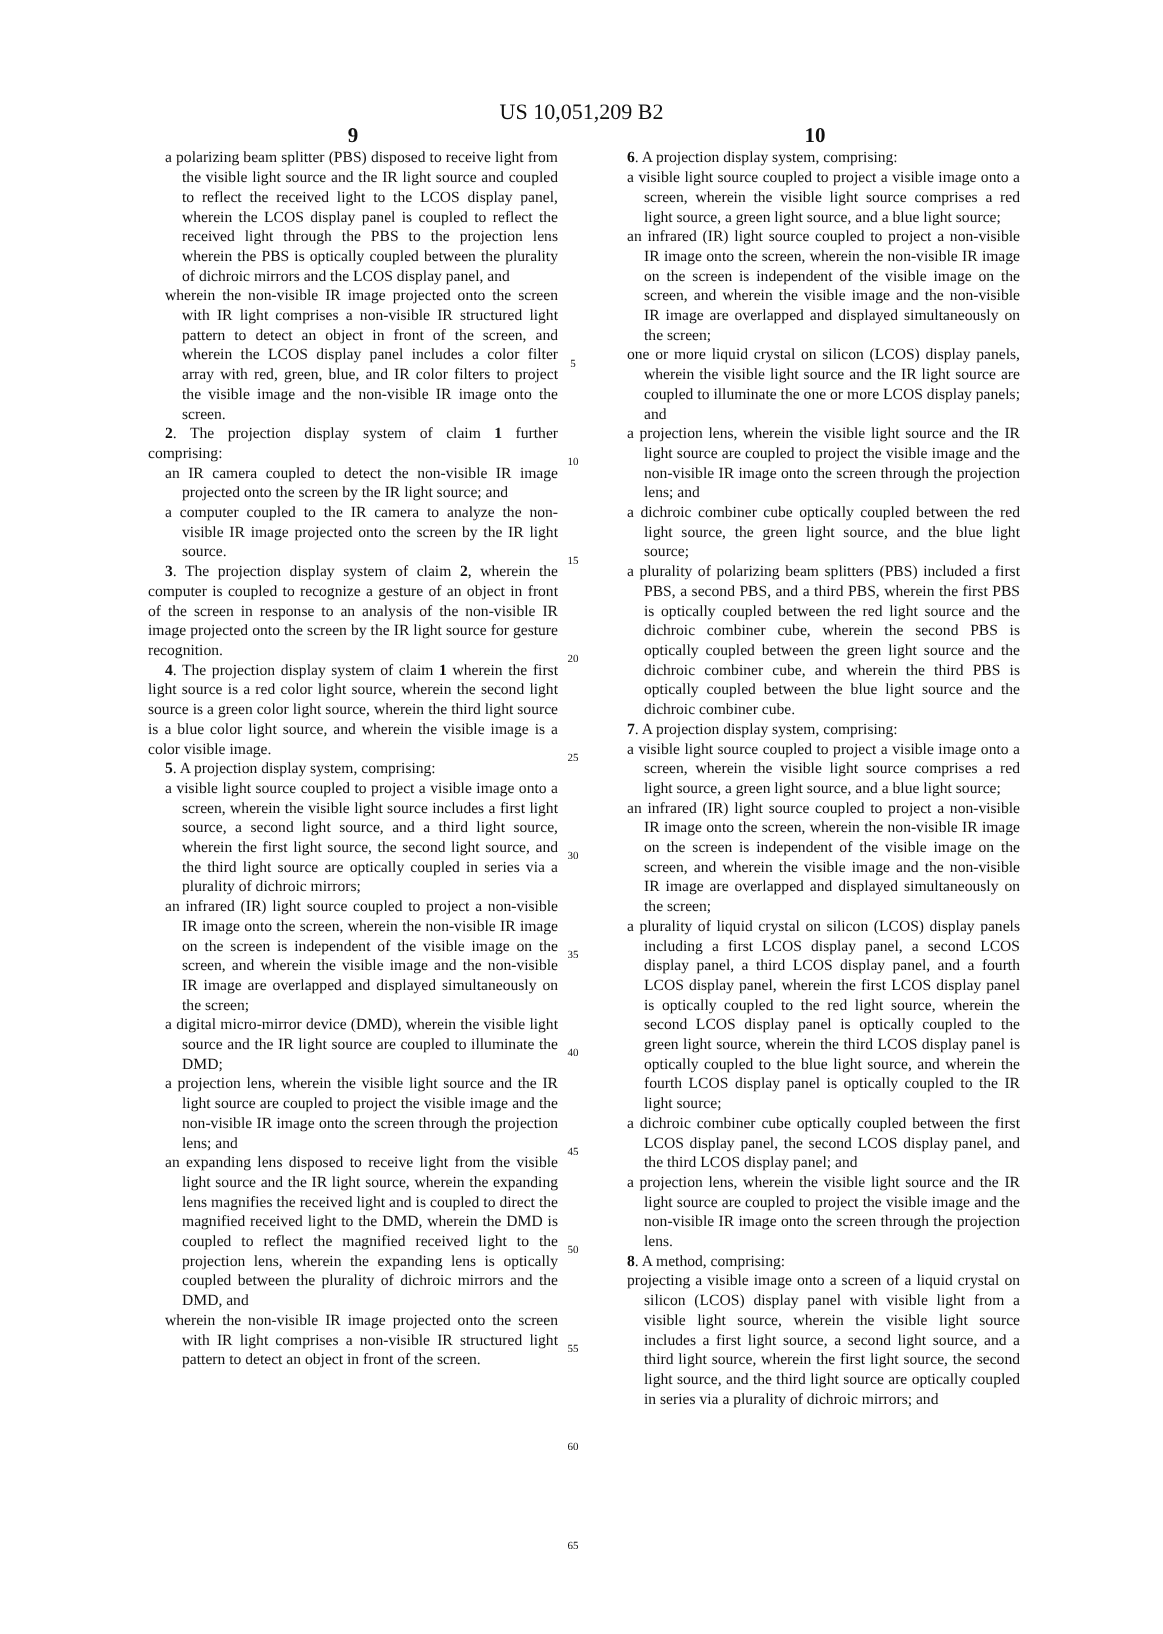US 10,051,209 B2
9
a polarizing beam splitter (PBS) disposed to receive light from the visible light source and the IR light source and coupled to reflect the received light to the LCOS display panel, wherein the LCOS display panel is coupled to reflect the received light through the PBS to the projection lens wherein the PBS is optically coupled between the plurality of dichroic mirrors and the LCOS display panel, and
wherein the non-visible IR image projected onto the screen with IR light comprises a non-visible IR structured light pattern to detect an object in front of the screen, and wherein the LCOS display panel includes a color filter array with red, green, blue, and IR color filters to project the visible image and the non-visible IR image onto the screen.
2. The projection display system of claim 1 further comprising:
an IR camera coupled to detect the non-visible IR image projected onto the screen by the IR light source; and
a computer coupled to the IR camera to analyze the non-visible IR image projected onto the screen by the IR light source.
3. The projection display system of claim 2, wherein the computer is coupled to recognize a gesture of an object in front of the screen in response to an analysis of the non-visible IR image projected onto the screen by the IR light source for gesture recognition.
4. The projection display system of claim 1 wherein the first light source is a red color light source, wherein the second light source is a green color light source, wherein the third light source is a blue color light source, and wherein the visible image is a color visible image.
5. A projection display system, comprising:
a visible light source coupled to project a visible image onto a screen, wherein the visible light source includes a first light source, a second light source, and a third light source, wherein the first light source, the second light source, and the third light source are optically coupled in series via a plurality of dichroic mirrors;
an infrared (IR) light source coupled to project a non-visible IR image onto the screen, wherein the non-visible IR image on the screen is independent of the visible image on the screen, and wherein the visible image and the non-visible IR image are overlapped and displayed simultaneously on the screen;
a digital micro-mirror device (DMD), wherein the visible light source and the IR light source are coupled to illuminate the DMD;
a projection lens, wherein the visible light source and the IR light source are coupled to project the visible image and the non-visible IR image onto the screen through the projection lens; and
an expanding lens disposed to receive light from the visible light source and the IR light source, wherein the expanding lens magnifies the received light and is coupled to direct the magnified received light to the DMD, wherein the DMD is coupled to reflect the magnified received light to the projection lens, wherein the expanding lens is optically coupled between the plurality of dichroic mirrors and the DMD, and
wherein the non-visible IR image projected onto the screen with IR light comprises a non-visible IR structured light pattern to detect an object in front of the screen.
5
10
15
20
25
30
35
40
45
50
55
60
65
10
6. A projection display system, comprising:
a visible light source coupled to project a visible image onto a screen, wherein the visible light source comprises a red light source, a green light source, and a blue light source;
an infrared (IR) light source coupled to project a non-visible IR image onto the screen, wherein the non-visible IR image on the screen is independent of the visible image on the screen, and wherein the visible image and the non-visible IR image are overlapped and displayed simultaneously on the screen;
one or more liquid crystal on silicon (LCOS) display panels, wherein the visible light source and the IR light source are coupled to illuminate the one or more LCOS display panels; and
a projection lens, wherein the visible light source and the IR light source are coupled to project the visible image and the non-visible IR image onto the screen through the projection lens; and
a dichroic combiner cube optically coupled between the red light source, the green light source, and the blue light source;
a plurality of polarizing beam splitters (PBS) included a first PBS, a second PBS, and a third PBS, wherein the first PBS is optically coupled between the red light source and the dichroic combiner cube, wherein the second PBS is optically coupled between the green light source and the dichroic combiner cube, and wherein the third PBS is optically coupled between the blue light source and the dichroic combiner cube.
7. A projection display system, comprising:
a visible light source coupled to project a visible image onto a screen, wherein the visible light source comprises a red light source, a green light source, and a blue light source;
an infrared (IR) light source coupled to project a non-visible IR image onto the screen, wherein the non-visible IR image on the screen is independent of the visible image on the screen, and wherein the visible image and the non-visible IR image are overlapped and displayed simultaneously on the screen;
a plurality of liquid crystal on silicon (LCOS) display panels including a first LCOS display panel, a second LCOS display panel, a third LCOS display panel, and a fourth LCOS display panel, wherein the first LCOS display panel is optically coupled to the red light source, wherein the second LCOS display panel is optically coupled to the green light source, wherein the third LCOS display panel is optically coupled to the blue light source, and wherein the fourth LCOS display panel is optically coupled to the IR light source;
a dichroic combiner cube optically coupled between the first LCOS display panel, the second LCOS display panel, and the third LCOS display panel; and
a projection lens, wherein the visible light source and the IR light source are coupled to project the visible image and the non-visible IR image onto the screen through the projection lens.
8. A method, comprising:
projecting a visible image onto a screen of a liquid crystal on silicon (LCOS) display panel with visible light from a visible light source, wherein the visible light source includes a first light source, a second light source, and a third light source, wherein the first light source, the second light source, and the third light source are optically coupled in series via a plurality of dichroic mirrors; and